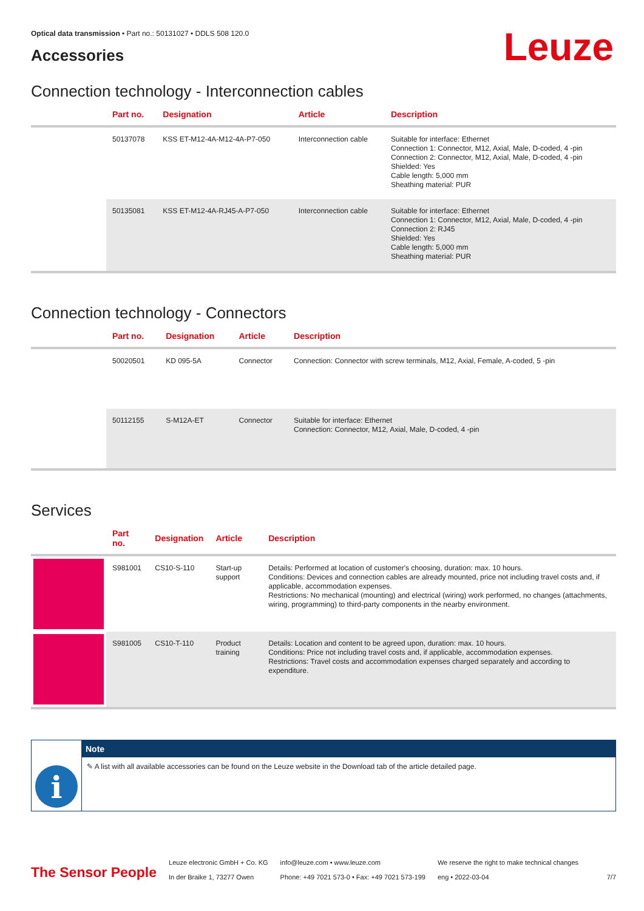Optical data transmission • Part no.: 50131027 • DDLS 508 120.0
Leuze
Accessories
Connection technology - Interconnection cables
| | Part no. | Designation | Article | Description |
| --- | --- | --- | --- | --- |
| | 50137078 | KSS ET-M12-4A-M12-4A-P7-050 | Interconnection cable | Suitable for interface: Ethernet Connection 1: Connector, M12, Axial, Male, D-coded, 4 -pin Connection 2: Connector, M12, Axial, Male, D-coded, 4 -pin Shielded: Yes Cable length: 5,000 mm Sheathing material: PUR |
| | 50135081 | KSS ET-M12-4A-RJ45-A-P7-050 | Interconnection cable | Suitable for interface: Ethernet Connection 1: Connector, M12, Axial, Male, D-coded, 4 -pin Connection 2: RJ45 Shielded: Yes Cable length: 5,000 mm Sheathing material: PUR |
Connection technology - Connectors
| | Part no. | Designation | Article | Description |
| --- | --- | --- | --- | --- |
| | 50020501 | KD 095-5A | Connector | Connection: Connector with screw terminals, M12, Axial, Female, A-coded, 5 -pin |
| | 50112155 | S-M12A-ET | Connector | Suitable for interface: Ethernet Connection: Connector, M12, Axial, Male, D-coded, 4 -pin |
Services
| | Part no. | Designation | Article | Description |
| --- | --- | --- | --- | --- |
| | S981001 | CS10-S-110 | Start-up support | Details: Performed at location of customer's choosing, duration: max. 10 hours. Conditions: Devices and connection cables are already mounted, price not including travel costs and, if applicable, accommodation expenses. Restrictions: No mechanical (mounting) and electrical (wiring) work performed, no changes (attachments, wiring, programming) to third-party components in the nearby environment. |
| | S981005 | CS10-T-110 | Product training | Details: Location and content to be agreed upon, duration: max. 10 hours. Conditions: Price not including travel costs and, if applicable, accommodation expenses. Restrictions: Travel costs and accommodation expenses charged separately and according to expenditure. |
i
Note
✎ A list with all available accessories can be found on the Leuze website in the Download tab of the article detailed page.
The Sensor People
Leuze electronic GmbH + Co. KG
In der Braike 1, 73277 Owen
info@leuze.com • www.leuze.com
Phone: +49 7021 573-0 • Fax: +49 7021 573-199
We reserve the right to make technical changes
eng • 2022-03-04
7/7